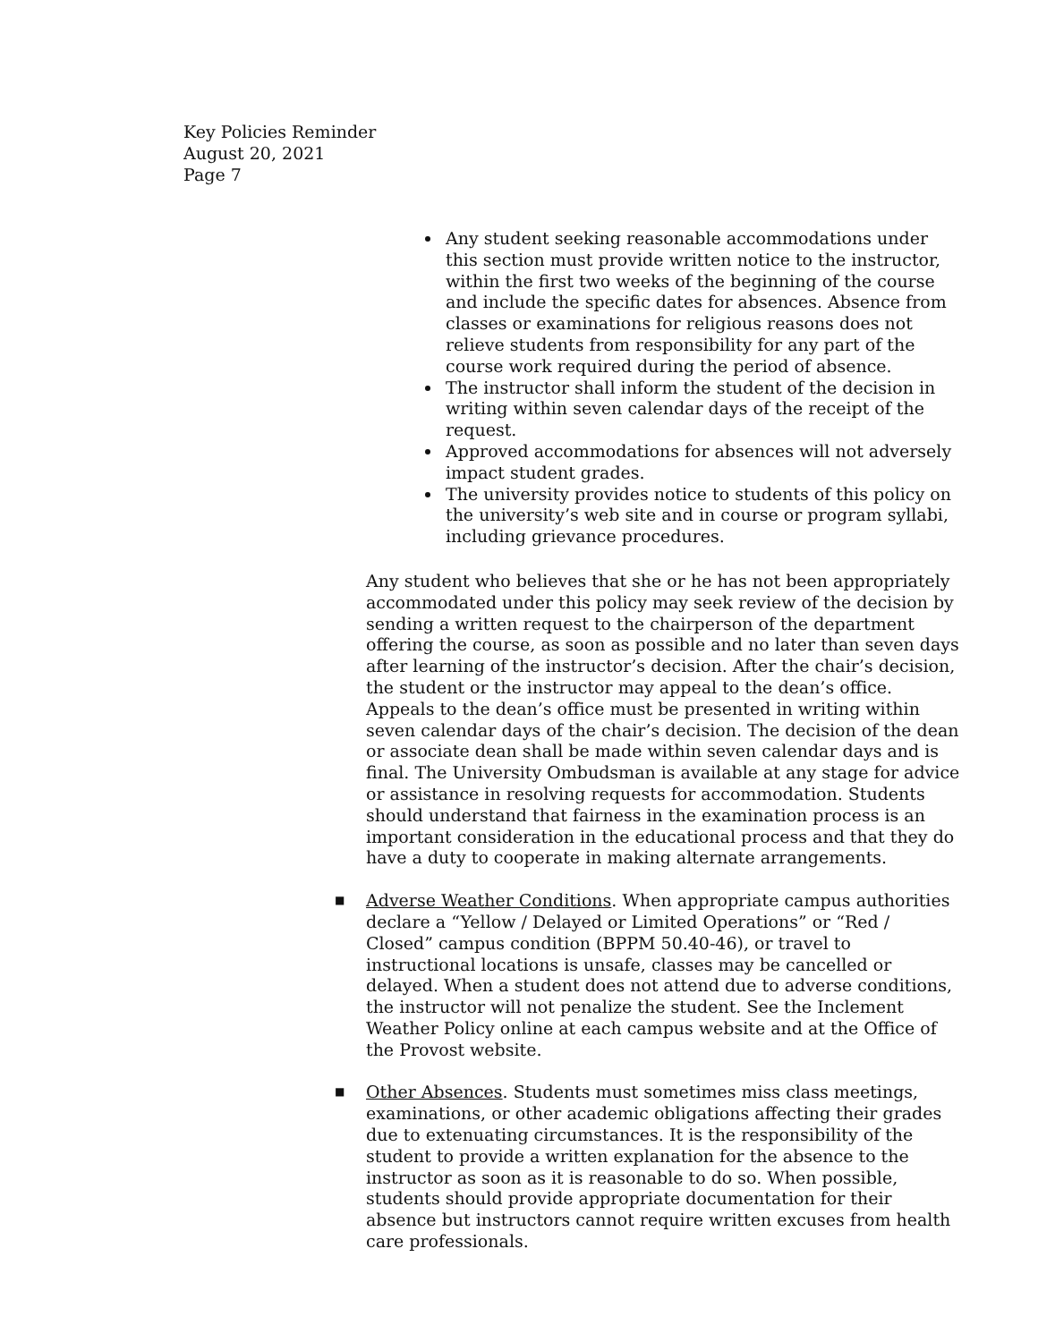Key Policies Reminder
August 20, 2021
Page 7
Any student seeking reasonable accommodations under this section must provide written notice to the instructor, within the first two weeks of the beginning of the course and include the specific dates for absences. Absence from classes or examinations for religious reasons does not relieve students from responsibility for any part of the course work required during the period of absence.
The instructor shall inform the student of the decision in writing within seven calendar days of the receipt of the request.
Approved accommodations for absences will not adversely impact student grades.
The university provides notice to students of this policy on the university’s web site and in course or program syllabi, including grievance procedures.
Any student who believes that she or he has not been appropriately accommodated under this policy may seek review of the decision by sending a written request to the chairperson of the department offering the course, as soon as possible and no later than seven days after learning of the instructor’s decision. After the chair’s decision, the student or the instructor may appeal to the dean’s office. Appeals to the dean’s office must be presented in writing within seven calendar days of the chair’s decision. The decision of the dean or associate dean shall be made within seven calendar days and is final. The University Ombudsman is available at any stage for advice or assistance in resolving requests for accommodation. Students should understand that fairness in the examination process is an important consideration in the educational process and that they do have a duty to cooperate in making alternate arrangements.
■
Adverse Weather Conditions. When appropriate campus authorities declare a “Yellow / Delayed or Limited Operations” or “Red / Closed” campus condition (BPPM 50.40-46), or travel to instructional locations is unsafe, classes may be cancelled or delayed. When a student does not attend due to adverse conditions, the instructor will not penalize the student. See the Inclement Weather Policy online at each campus website and at the Office of the Provost website.
■
Other Absences. Students must sometimes miss class meetings, examinations, or other academic obligations affecting their grades due to extenuating circumstances. It is the responsibility of the student to provide a written explanation for the absence to the instructor as soon as it is reasonable to do so. When possible, students should provide appropriate documentation for their absence but instructors cannot require written excuses from health care professionals.